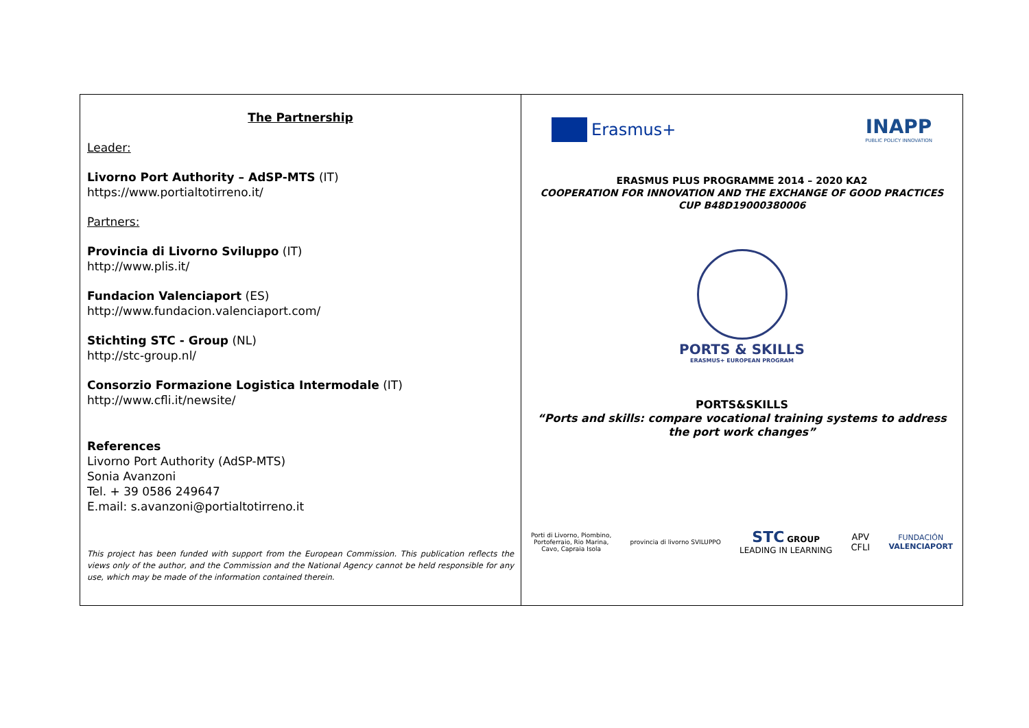The Partnership
Leader:
Livorno Port Authority – AdSP-MTS (IT)
https://www.portialtotirreno.it/
Partners:
Provincia di Livorno Sviluppo (IT)
http://www.plis.it/
Fundacion Valenciaport (ES)
http://www.fundacion.valenciaport.com/
Stichting STC - Group (NL)
http://stc-group.nl/
Consorzio Formazione Logistica Intermodale (IT)
http://www.cfli.it/newsite/
References
Livorno Port Authority (AdSP-MTS)
Sonia Avanzoni
Tel. + 39 0586 249647
E.mail: s.avanzoni@portialtotirreno.it
This project has been funded with support from the European Commission. This publication reflects the views only of the author, and the Commission and the National Agency cannot be held responsible for any use, which may be made of the information contained therein.
Erasmus+
INAPP
PUBLIC POLICY INNOVATION
ERASMUS PLUS PROGRAMME 2014 – 2020 KA2
COOPERATION FOR INNOVATION AND THE EXCHANGE OF GOOD PRACTICES
CUP B48D19000380006
PORTS & SKILLS
ERASMUS+ EUROPEAN PROGRAM
PORTS&SKILLS
“Ports and skills: compare vocational training systems to address the port work changes”
Porti di Livorno, Piombino,
Portoferraio, Rio Marina,
Cavo, Capraia Isola
provincia di livorno SVILUPPO
STC GROUP
LEADING IN LEARNING
APV
CFLI
FUNDACIÓN
VALENCIAPORT